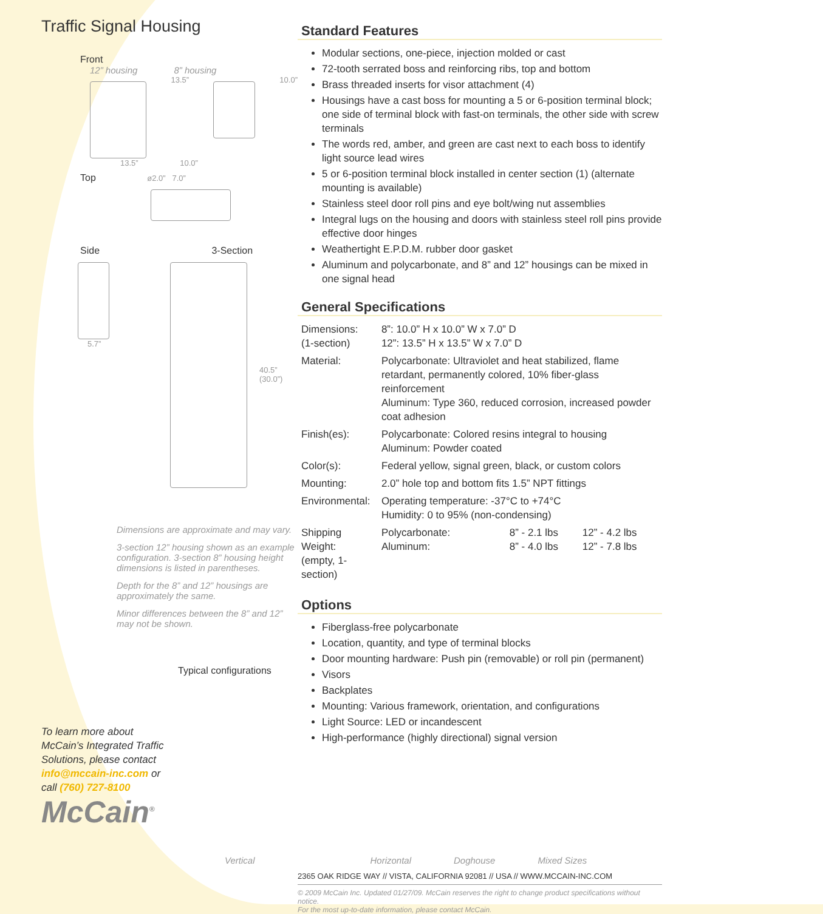Traffic Signal Housing
Front
12” housing 8” housing
13.5” 10.0”
13.5” 10.0”
Top ø2.0” 7.0”
Side 3-Section
5.7”
40.5”
(30.0”)
Dimensions are approximate and may vary.
3-section 12” housing shown as an example configuration. 3-section 8” housing height dimensions is listed in parentheses.
Depth for the 8” and 12” housings are approximately the same.
Minor differences between the 8” and 12” may not be shown.
Typical configurations
To learn more about
McCain’s Integrated Traffic
Solutions, please contact
info@mccain-inc.com or
call (760) 727-8100
McCain<sup>®</sup>
Standard Features
Modular sections, one-piece, injection molded or cast
72-tooth serrated boss and reinforcing ribs, top and bottom
Brass threaded inserts for visor attachment (4)
Housings have a cast boss for mounting a 5 or 6-position terminal block; one side of terminal block with fast-on terminals, the other side with screw terminals
The words red, amber, and green are cast next to each boss to identify light source lead wires
5 or 6-position terminal block installed in center section (1) (alternate mounting is available)
Stainless steel door roll pins and eye bolt/wing nut assemblies
Integral lugs on the housing and doors with stainless steel roll pins provide effective door hinges
Weathertight E.P.D.M. rubber door gasket
Aluminum and polycarbonate, and 8” and 12” housings can be mixed in one signal head
General Specifications
| Dimensions: (1-section) | 8”: 10.0” H x 10.0” W x 7.0” D 12”: 13.5” H x 13.5” W x 7.0” D | | |
| Material: | Polycarbonate: Ultraviolet and heat stabilized, flame retardant, permanently colored, 10% fiber-glass reinforcement Aluminum: Type 360, reduced corrosion, increased powder coat adhesion | | |
| Finish(es): | Polycarbonate: Colored resins integral to housing Aluminum: Powder coated | | |
| Color(s): | Federal yellow, signal green, black, or custom colors | | |
| Mounting: | 2.0” hole top and bottom fits 1.5” NPT fittings | | |
| Environmental: | Operating temperature: -37°C to +74°C Humidity: 0 to 95% (non-condensing) | | |
| Shipping Weight: (empty, 1-section) | Polycarbonate: Aluminum: | 8” - 2.1 lbs 8” - 4.0 lbs | 12” - 4.2 lbs 12” - 7.8 lbs |
Options
Fiberglass-free polycarbonate
Location, quantity, and type of terminal blocks
Door mounting hardware: Push pin (removable) or roll pin (permanent)
Visors
Backplates
Mounting: Various framework, orientation, and configurations
Light Source: LED or incandescent
High-performance (highly directional) signal version
Vertical Horizontal Doghouse Mixed Sizes
2365 OAK RIDGE WAY // VISTA, CALIFORNIA 92081 // USA // WWW.MCCAIN-INC.COM
© 2009 McCain Inc. Updated 01/27/09. McCain reserves the right to change product specifications without notice.
For the most up-to-date information, please contact McCain.